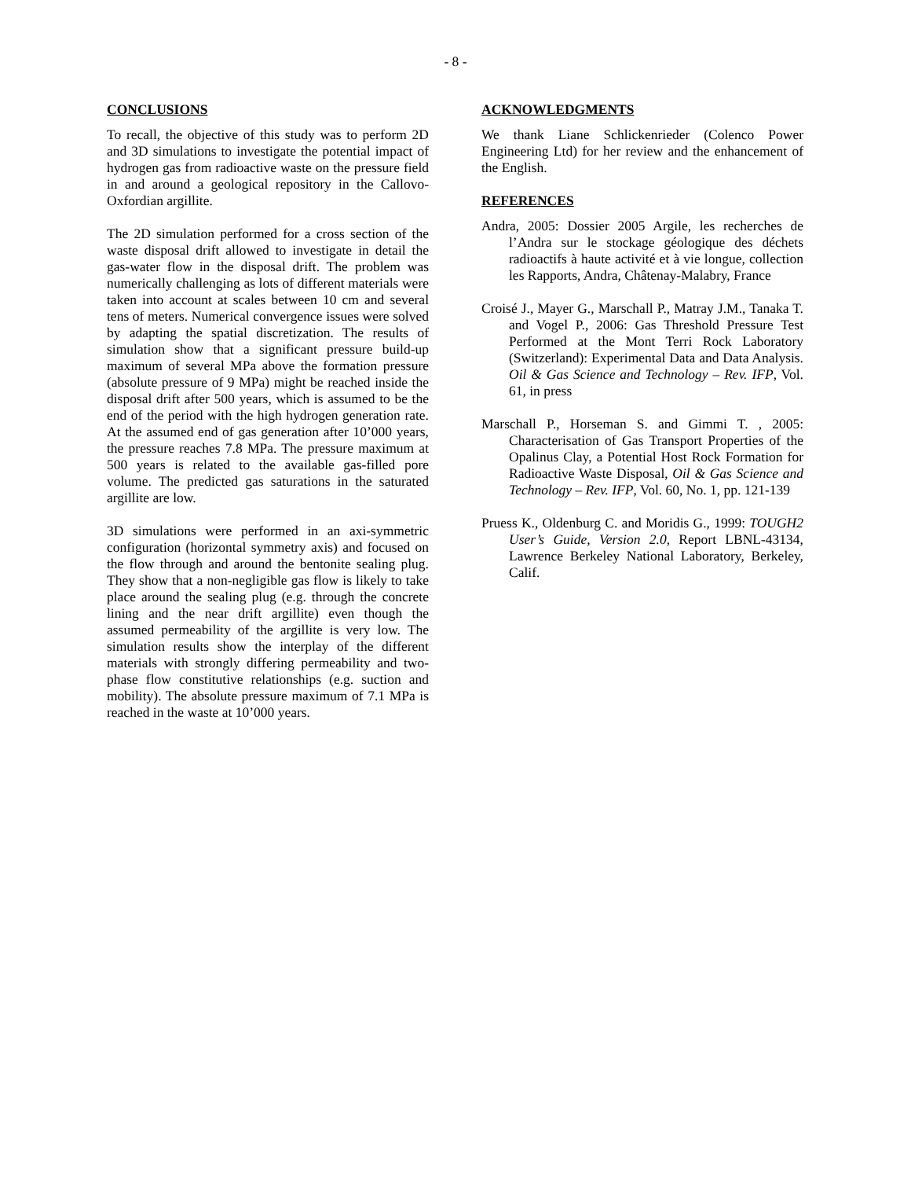- 8 -
CONCLUSIONS
To recall, the objective of this study was to perform 2D and 3D simulations to investigate the potential impact of hydrogen gas from radioactive waste on the pressure field in and around a geological repository in the Callovo-Oxfordian argillite.
The 2D simulation performed for a cross section of the waste disposal drift allowed to investigate in detail the gas-water flow in the disposal drift. The problem was numerically challenging as lots of different materials were taken into account at scales between 10 cm and several tens of meters. Numerical convergence issues were solved by adapting the spatial discretization. The results of simulation show that a significant pressure build-up maximum of several MPa above the formation pressure (absolute pressure of 9 MPa) might be reached inside the disposal drift after 500 years, which is assumed to be the end of the period with the high hydrogen generation rate. At the assumed end of gas generation after 10’000 years, the pressure reaches 7.8 MPa. The pressure maximum at 500 years is related to the available gas-filled pore volume. The predicted gas saturations in the saturated argillite are low.
3D simulations were performed in an axi-symmetric configuration (horizontal symmetry axis) and focused on the flow through and around the bentonite sealing plug. They show that a non-negligible gas flow is likely to take place around the sealing plug (e.g. through the concrete lining and the near drift argillite) even though the assumed permeability of the argillite is very low. The simulation results show the interplay of the different materials with strongly differing permeability and two-phase flow constitutive relationships (e.g. suction and mobility). The absolute pressure maximum of 7.1 MPa is reached in the waste at 10’000 years.
ACKNOWLEDGMENTS
We thank Liane Schlickenrieder (Colenco Power Engineering Ltd) for her review and the enhancement of the English.
REFERENCES
Andra, 2005: Dossier 2005 Argile, les recherches de l’Andra sur le stockage géologique des déchets radioactifs à haute activité et à vie longue, collection les Rapports, Andra, Châtenay-Malabry, France
Croisé J., Mayer G., Marschall P., Matray J.M., Tanaka T. and Vogel P., 2006: Gas Threshold Pressure Test Performed at the Mont Terri Rock Laboratory (Switzerland): Experimental Data and Data Analysis. Oil & Gas Science and Technology – Rev. IFP, Vol. 61, in press
Marschall P., Horseman S. and Gimmi T. , 2005: Characterisation of Gas Transport Properties of the Opalinus Clay, a Potential Host Rock Formation for Radioactive Waste Disposal, Oil & Gas Science and Technology – Rev. IFP, Vol. 60, No. 1, pp. 121-139
Pruess K., Oldenburg C. and Moridis G., 1999: TOUGH2 User’s Guide, Version 2.0, Report LBNL-43134, Lawrence Berkeley National Laboratory, Berkeley, Calif.